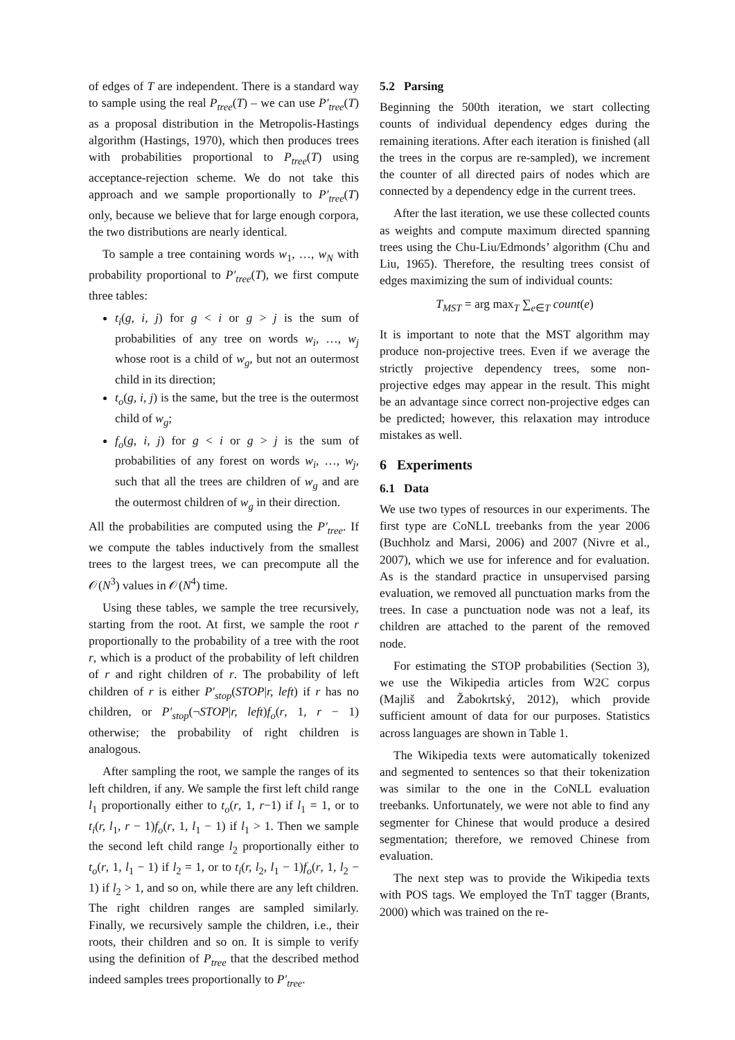of edges of T are independent. There is a standard way to sample using the real P<sub>tree</sub>(T) – we can use P′<sub>tree</sub>(T) as a proposal distribution in the Metropolis-Hastings algorithm (Hastings, 1970), which then produces trees with probabilities proportional to P<sub>tree</sub>(T) using acceptance-rejection scheme. We do not take this approach and we sample proportionally to P′<sub>tree</sub>(T) only, because we believe that for large enough corpora, the two distributions are nearly identical.
To sample a tree containing words w<sub>1</sub>, …, w<sub>N</sub> with probability proportional to P′<sub>tree</sub>(T), we first compute three tables:
t<sub>i</sub>(g, i, j) for g < i or g > j is the sum of probabilities of any tree on words w<sub>i</sub>, …, w<sub>j</sub> whose root is a child of w<sub>g</sub>, but not an outermost child in its direction;
t<sub>o</sub>(g, i, j) is the same, but the tree is the outermost child of w<sub>g</sub>;
f<sub>o</sub>(g, i, j) for g < i or g > j is the sum of probabilities of any forest on words w<sub>i</sub>, …, w<sub>j</sub>, such that all the trees are children of w<sub>g</sub> and are the outermost children of w<sub>g</sub> in their direction.
All the probabilities are computed using the P′<sub>tree</sub>. If we compute the tables inductively from the smallest trees to the largest trees, we can precompute all the 𝒪(N<sup>3</sup>) values in 𝒪(N<sup>4</sup>) time.
Using these tables, we sample the tree recursively, starting from the root. At first, we sample the root r proportionally to the probability of a tree with the root r, which is a product of the probability of left children of r and right children of r. The probability of left children of r is either P′<sub>stop</sub>(STOP|r, left) if r has no children, or P′<sub>stop</sub>(¬STOP|r, left)f<sub>o</sub>(r, 1, r − 1) otherwise; the probability of right children is analogous.
After sampling the root, we sample the ranges of its left children, if any. We sample the first left child range l<sub>1</sub> proportionally either to t<sub>o</sub>(r, 1, r−1) if l<sub>1</sub> = 1, or to t<sub>i</sub>(r, l<sub>1</sub>, r − 1)f<sub>o</sub>(r, 1, l<sub>1</sub> − 1) if l<sub>1</sub> > 1. Then we sample the second left child range l<sub>2</sub> proportionally either to t<sub>o</sub>(r, 1, l<sub>1</sub> − 1) if l<sub>2</sub> = 1, or to t<sub>i</sub>(r, l<sub>2</sub>, l<sub>1</sub> − 1)f<sub>o</sub>(r, 1, l<sub>2</sub> − 1) if l<sub>2</sub> > 1, and so on, while there are any left children. The right children ranges are sampled similarly. Finally, we recursively sample the children, i.e., their roots, their children and so on. It is simple to verify using the definition of P<sub>tree</sub> that the described method indeed samples trees proportionally to P′<sub>tree</sub>.
5.2 Parsing
Beginning the 500th iteration, we start collecting counts of individual dependency edges during the remaining iterations. After each iteration is finished (all the trees in the corpus are re-sampled), we increment the counter of all directed pairs of nodes which are connected by a dependency edge in the current trees.
After the last iteration, we use these collected counts as weights and compute maximum directed spanning trees using the Chu-Liu/Edmonds’ algorithm (Chu and Liu, 1965). Therefore, the resulting trees consist of edges maximizing the sum of individual counts:
T<sub>MST</sub> = arg max<sub>T</sub> ∑<sub>e∈T</sub> count(e)
It is important to note that the MST algorithm may produce non-projective trees. Even if we average the strictly projective dependency trees, some non-projective edges may appear in the result. This might be an advantage since correct non-projective edges can be predicted; however, this relaxation may introduce mistakes as well.
6 Experiments
6.1 Data
We use two types of resources in our experiments. The first type are CoNLL treebanks from the year 2006 (Buchholz and Marsi, 2006) and 2007 (Nivre et al., 2007), which we use for inference and for evaluation. As is the standard practice in unsupervised parsing evaluation, we removed all punctuation marks from the trees. In case a punctuation node was not a leaf, its children are attached to the parent of the removed node.
For estimating the STOP probabilities (Section 3), we use the Wikipedia articles from W2C corpus (Majliš and Žabokrtský, 2012), which provide sufficient amount of data for our purposes. Statistics across languages are shown in Table 1.
The Wikipedia texts were automatically tokenized and segmented to sentences so that their tokenization was similar to the one in the CoNLL evaluation treebanks. Unfortunately, we were not able to find any segmenter for Chinese that would produce a desired segmentation; therefore, we removed Chinese from evaluation.
The next step was to provide the Wikipedia texts with POS tags. We employed the TnT tagger (Brants, 2000) which was trained on the re-